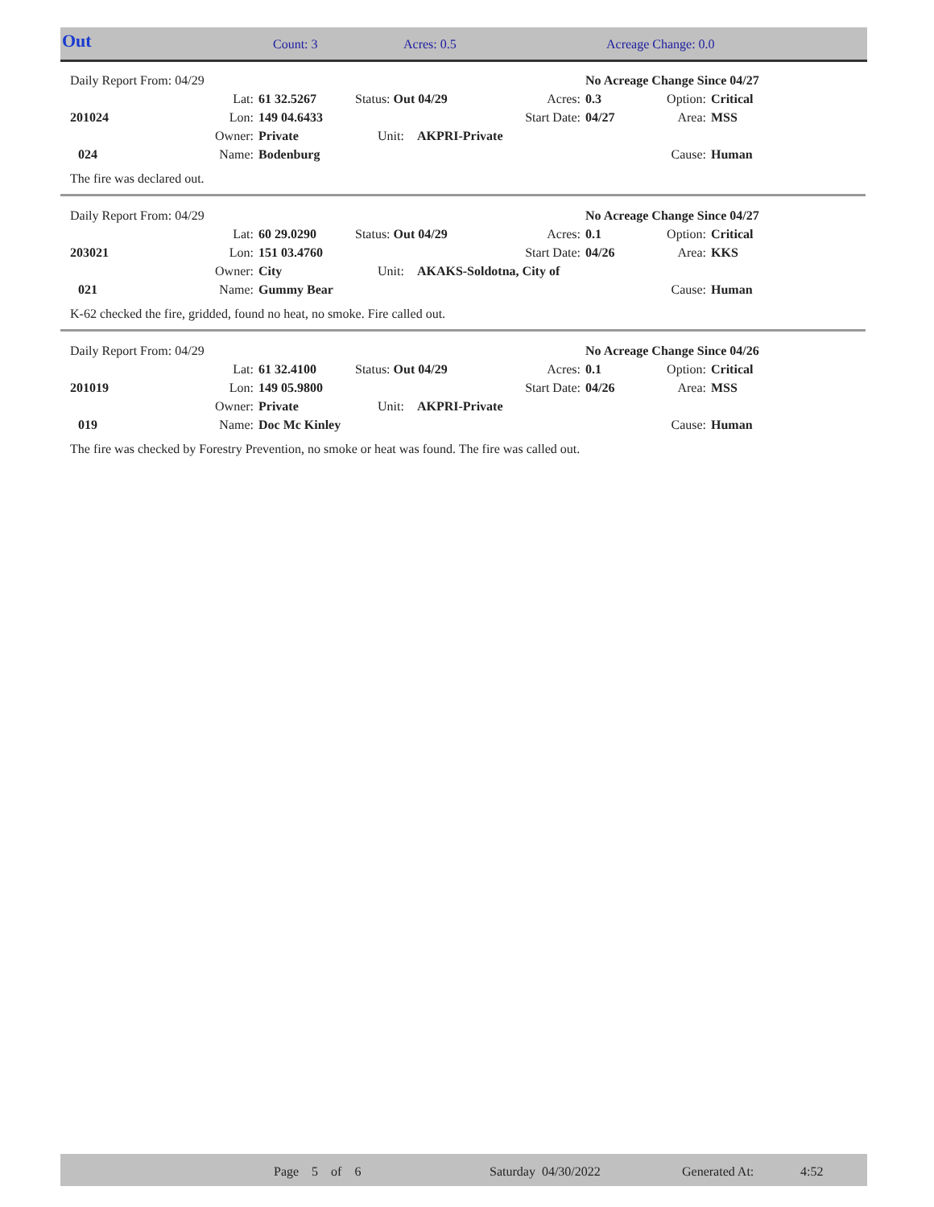| Out | Count: 3 | Acres: 0.5 | Acreage Change: 0.0 |
| Daily Report From: 04/29 | | | | | No Acreage Change Since 04/27 | | |
| | Lat: | 61 32.5267 | Status: Out 04/29 | Acres: | 0.3 | Option: | Critical |
| 201024 | Lon: | 149 04.6433 | | Start Date: | 04/27 | Area: | MSS |
| | Owner: | Private | Unit: AKPRI-Private | | | | |
| 024 | Name: | Bodenburg | | | | Cause: | Human |
The fire was declared out.
| Daily Report From: 04/29 | | | | | No Acreage Change Since 04/27 | | |
| | Lat: | 60 29.0290 | Status: Out 04/29 | Acres: | 0.1 | Option: | Critical |
| 203021 | Lon: | 151 03.4760 | | Start Date: | 04/26 | Area: | KKS |
| | Owner: | City | Unit: AKAKS-Soldotna, City of | | | | |
| 021 | Name: | Gummy Bear | | | | Cause: | Human |
K-62 checked the fire, gridded, found no heat, no smoke. Fire called out.
| Daily Report From: 04/29 | | | | | No Acreage Change Since 04/26 | | |
| | Lat: | 61 32.4100 | Status: Out 04/29 | Acres: | 0.1 | Option: | Critical |
| 201019 | Lon: | 149 05.9800 | | Start Date: | 04/26 | Area: | MSS |
| | Owner: | Private | Unit: AKPRI-Private | | | | |
| 019 | Name: | Doc Mc Kinley | | | | Cause: | Human |
The fire was checked by Forestry Prevention, no smoke or heat was found. The fire was called out.
| | Page 5 of 6 | Saturday 04/30/2022 | Generated At: | 4:52 |